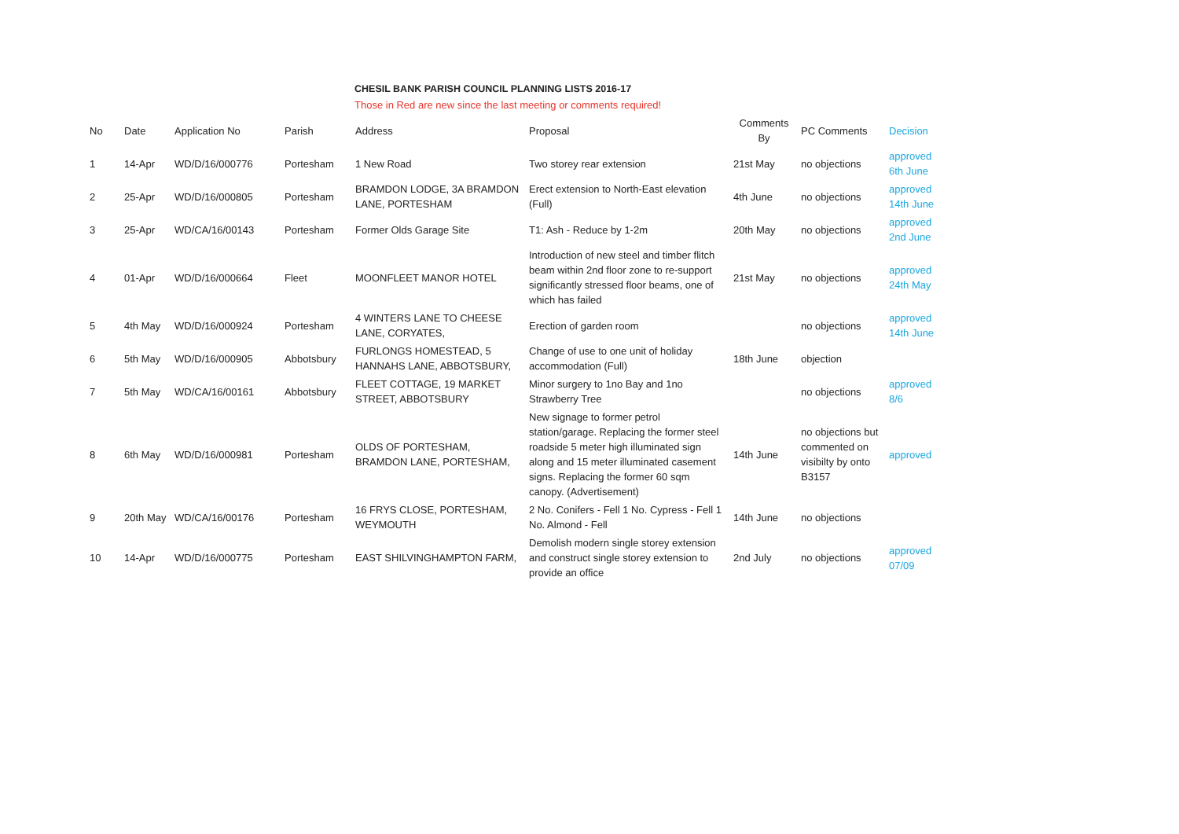CHESIL BANK PARISH COUNCIL PLANNING LISTS 2016-17
Those in Red are new since the last meeting or comments required!
| No | Date | Application No | Parish | Address | Proposal | Comments By | PC Comments | Decision |
| --- | --- | --- | --- | --- | --- | --- | --- | --- |
| 1 | 14-Apr | WD/D/16/000776 | Portesham | 1 New Road | Two storey rear extension | 21st May | no objections | approved 6th June |
| 2 | 25-Apr | WD/D/16/000805 | Portesham | BRAMDON LODGE, 3A BRAMDON LANE, PORTESHAM | Erect extension to North-East elevation (Full) | 4th June | no objections | approved 14th June |
| 3 | 25-Apr | WD/CA/16/00143 | Portesham | Former Olds Garage Site | T1: Ash - Reduce by 1-2m | 20th May | no objections | approved 2nd June |
| 4 | 01-Apr | WD/D/16/000664 | Fleet | MOONFLEET MANOR HOTEL | Introduction of new steel and timber flitch beam within 2nd floor zone to re-support significantly stressed floor beams, one of which has failed | 21st May | no objections | approved 24th May |
| 5 | 4th May | WD/D/16/000924 | Portesham | 4 WINTERS LANE TO CHEESE LANE, CORYATES, | Erection of garden room | | no objections | approved 14th June |
| 6 | 5th May | WD/D/16/000905 | Abbotsbury | FURLONGS HOMESTEAD, 5 HANNAHS LANE, ABBOTSBURY, | Change of use to one unit of holiday accommodation (Full) | 18th June | objection | |
| 7 | 5th May | WD/CA/16/00161 | Abbotsbury | FLEET COTTAGE, 19 MARKET STREET, ABBOTSBURY | Minor surgery to 1no Bay and 1no Strawberry Tree | | no objections | approved 8/6 |
| 8 | 6th May | WD/D/16/000981 | Portesham | OLDS OF PORTESHAM, BRAMDON LANE, PORTESHAM, | New signage to former petrol station/garage. Replacing the former steel roadside 5 meter high illuminated sign along and 15 meter illuminated casement signs. Replacing the former 60 sqm canopy. (Advertisement) | 14th June | no objections but commented on visibilty by onto B3157 | approved |
| 9 | 20th May | WD/CA/16/00176 | Portesham | 16 FRYS CLOSE, PORTESHAM, WEYMOUTH | 2 No. Conifers - Fell 1 No. Cypress - Fell 1 No. Almond - Fell | 14th June | no objections | |
| 10 | 14-Apr | WD/D/16/000775 | Portesham | EAST SHILVINGHAMPTON FARM, | Demolish modern single storey extension and construct single storey extension to provide an office | 2nd July | no objections | approved 07/09 |